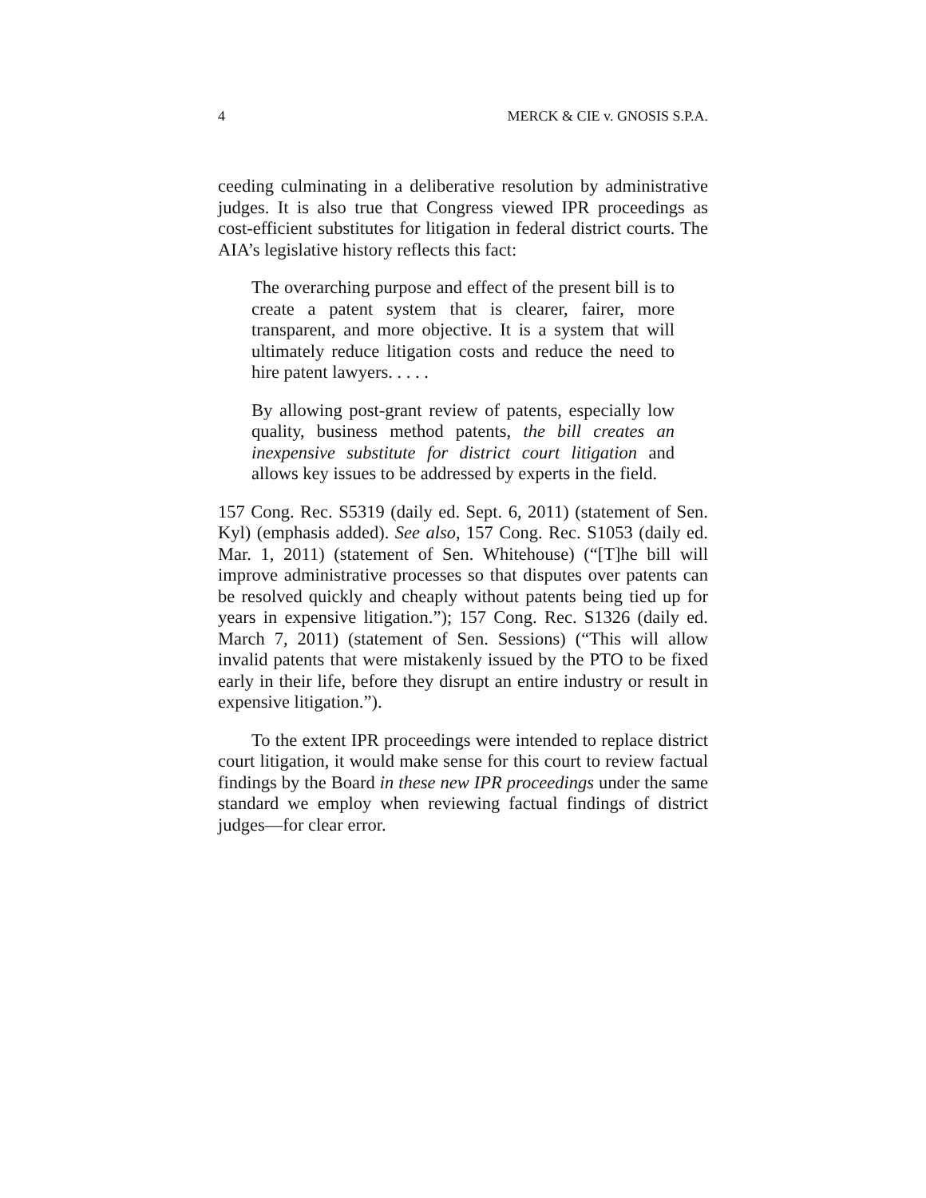4 MERCK & CIE v. GNOSIS S.P.A.
ceeding culminating in a deliberative resolution by administrative judges. It is also true that Congress viewed IPR proceedings as cost-efficient substitutes for litigation in federal district courts. The AIA’s legislative history reflects this fact:
The overarching purpose and effect of the present bill is to create a patent system that is clearer, fairer, more transparent, and more objective. It is a system that will ultimately reduce litigation costs and reduce the need to hire patent lawyers. . . . .
By allowing post-grant review of patents, especially low quality, business method patents, the bill creates an inexpensive substitute for district court litigation and allows key issues to be addressed by experts in the field.
157 Cong. Rec. S5319 (daily ed. Sept. 6, 2011) (statement of Sen. Kyl) (emphasis added). See also, 157 Cong. Rec. S1053 (daily ed. Mar. 1, 2011) (statement of Sen. Whitehouse) (“[T]he bill will improve administrative processes so that disputes over patents can be resolved quickly and cheaply without patents being tied up for years in expensive litigation.”); 157 Cong. Rec. S1326 (daily ed. March 7, 2011) (statement of Sen. Sessions) (“This will allow invalid patents that were mistakenly issued by the PTO to be fixed early in their life, before they disrupt an entire industry or result in expensive litigation.”).
To the extent IPR proceedings were intended to replace district court litigation, it would make sense for this court to review factual findings by the Board in these new IPR proceedings under the same standard we employ when reviewing factual findings of district judges—for clear error.